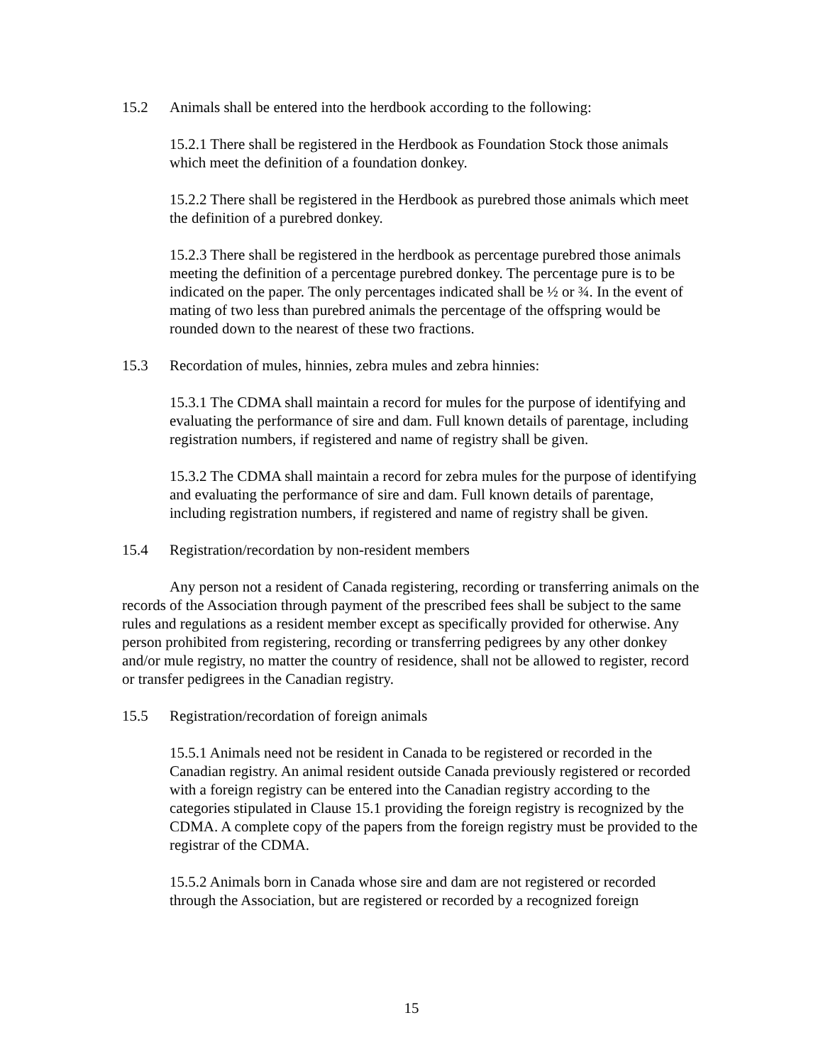15.2 Animals shall be entered into the herdbook according to the following:
15.2.1 There shall be registered in the Herdbook as Foundation Stock those animals which meet the definition of a foundation donkey.
15.2.2 There shall be registered in the Herdbook as purebred those animals which meet the definition of a purebred donkey.
15.2.3 There shall be registered in the herdbook as percentage purebred those animals meeting the definition of a percentage purebred donkey. The percentage pure is to be indicated on the paper. The only percentages indicated shall be ½ or ¾. In the event of mating of two less than purebred animals the percentage of the offspring would be rounded down to the nearest of these two fractions.
15.3 Recordation of mules, hinnies, zebra mules and zebra hinnies:
15.3.1 The CDMA shall maintain a record for mules for the purpose of identifying and evaluating the performance of sire and dam. Full known details of parentage, including registration numbers, if registered and name of registry shall be given.
15.3.2 The CDMA shall maintain a record for zebra mules for the purpose of identifying and evaluating the performance of sire and dam. Full known details of parentage, including registration numbers, if registered and name of registry shall be given.
15.4 Registration/recordation by non-resident members
Any person not a resident of Canada registering, recording or transferring animals on the records of the Association through payment of the prescribed fees shall be subject to the same rules and regulations as a resident member except as specifically provided for otherwise. Any person prohibited from registering, recording or transferring pedigrees by any other donkey and/or mule registry, no matter the country of residence, shall not be allowed to register, record or transfer pedigrees in the Canadian registry.
15.5 Registration/recordation of foreign animals
15.5.1 Animals need not be resident in Canada to be registered or recorded in the Canadian registry. An animal resident outside Canada previously registered or recorded with a foreign registry can be entered into the Canadian registry according to the categories stipulated in Clause 15.1 providing the foreign registry is recognized by the CDMA. A complete copy of the papers from the foreign registry must be provided to the registrar of the CDMA.
15.5.2 Animals born in Canada whose sire and dam are not registered or recorded through the Association, but are registered or recorded by a recognized foreign
15